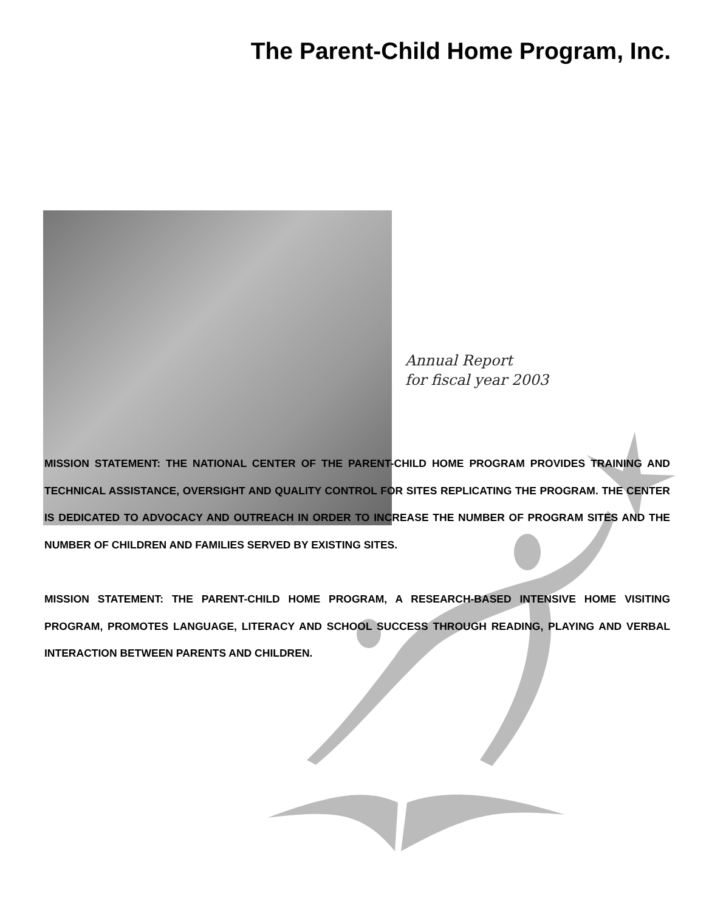The Parent-Child Home Program, Inc.
Annual Report
for fiscal year 2003
MISSION STATEMENT: THE NATIONAL CENTER OF THE PARENT-CHILD HOME PROGRAM PROVIDES TRAINING AND TECHNICAL ASSISTANCE, OVERSIGHT AND QUALITY CONTROL FOR SITES REPLICATING THE PROGRAM. THE CENTER IS DEDICATED TO ADVOCACY AND OUTREACH IN ORDER TO INCREASE THE NUMBER OF PROGRAM SITES AND THE NUMBER OF CHILDREN AND FAMILIES SERVED BY EXISTING SITES.
MISSION STATEMENT: THE PARENT-CHILD HOME PROGRAM, A RESEARCH-BASED INTENSIVE HOME VISITING PROGRAM, PROMOTES LANGUAGE, LITERACY AND SCHOOL SUCCESS THROUGH READING, PLAYING AND VERBAL INTERACTION BETWEEN PARENTS AND CHILDREN.